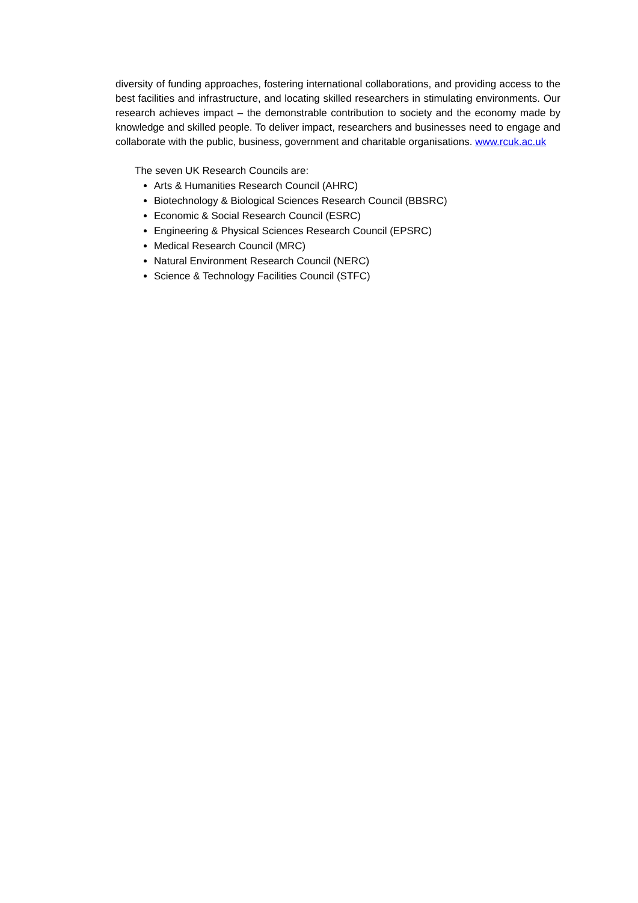diversity of funding approaches, fostering international collaborations, and providing access to the best facilities and infrastructure, and locating skilled researchers in stimulating environments. Our research achieves impact – the demonstrable contribution to society and the economy made by knowledge and skilled people. To deliver impact, researchers and businesses need to engage and collaborate with the public, business, government and charitable organisations. www.rcuk.ac.uk
The seven UK Research Councils are:
Arts & Humanities Research Council (AHRC)
Biotechnology & Biological Sciences Research Council (BBSRC)
Economic & Social Research Council (ESRC)
Engineering & Physical Sciences Research Council (EPSRC)
Medical Research Council (MRC)
Natural Environment Research Council (NERC)
Science & Technology Facilities Council (STFC)